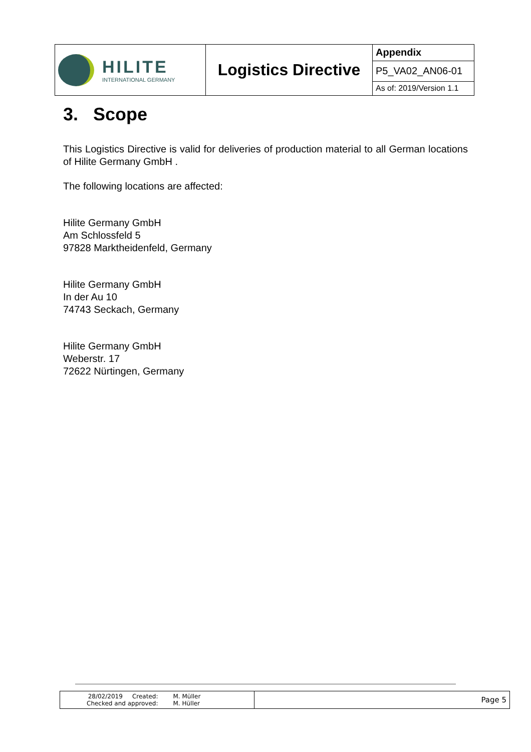| HILITE INTERNATIONAL GERMANY | Logistics Directive | Appendix |
| | | P5_VA02_AN06-01 |
| | | As of: 2019/Version 1.1 |
3. Scope
This Logistics Directive is valid for deliveries of production material to all German locations of Hilite Germany GmbH .
The following locations are affected:
Hilite Germany GmbH
Am Schlossfeld 5
97828 Marktheidenfeld, Germany
Hilite Germany GmbH
In der Au 10
74743 Seckach, Germany
Hilite Germany GmbH
Weberstr. 17
72622 Nürtingen, Germany
| 28/02/2019 Created: Checked and approved: M. Müller M. Hüller | Page 5 |